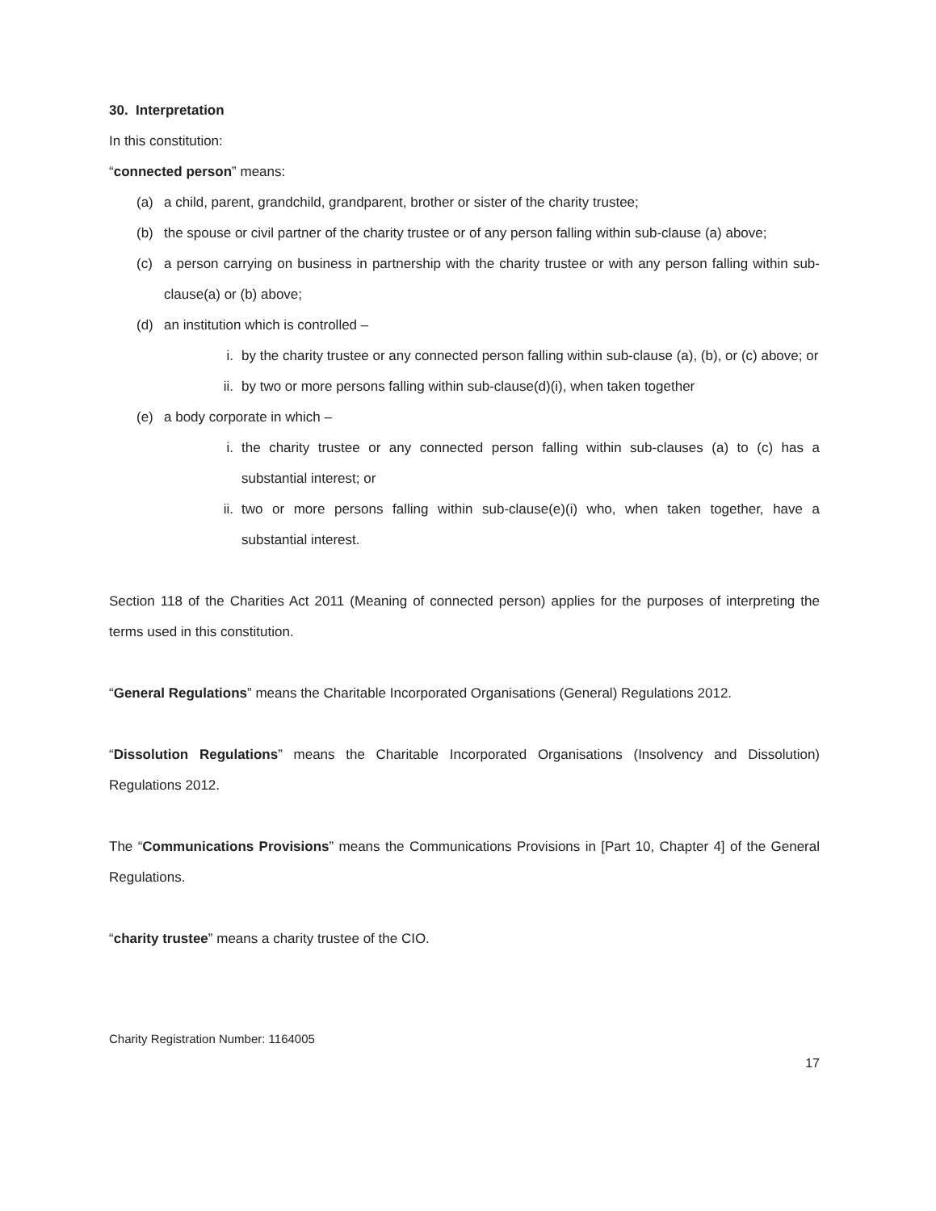30. Interpretation
In this constitution:
“connected person” means:
(a) a child, parent, grandchild, grandparent, brother or sister of the charity trustee;
(b) the spouse or civil partner of the charity trustee or of any person falling within sub-clause (a) above;
(c) a person carrying on business in partnership with the charity trustee or with any person falling within sub-clause(a) or (b) above;
(d) an institution which is controlled –
i. by the charity trustee or any connected person falling within sub-clause (a), (b), or (c) above; or
ii. by two or more persons falling within sub-clause(d)(i), when taken together
(e) a body corporate in which –
i. the charity trustee or any connected person falling within sub-clauses (a) to (c) has a substantial interest; or
ii. two or more persons falling within sub-clause(e)(i) who, when taken together, have a substantial interest.
Section 118 of the Charities Act 2011 (Meaning of connected person) applies for the purposes of interpreting the terms used in this constitution.
“General Regulations” means the Charitable Incorporated Organisations (General) Regulations 2012.
“Dissolution Regulations” means the Charitable Incorporated Organisations (Insolvency and Dissolution) Regulations 2012.
The “Communications Provisions” means the Communications Provisions in [Part 10, Chapter 4] of the General Regulations.
“charity trustee” means a charity trustee of the CIO.
Charity Registration Number: 1164005
17